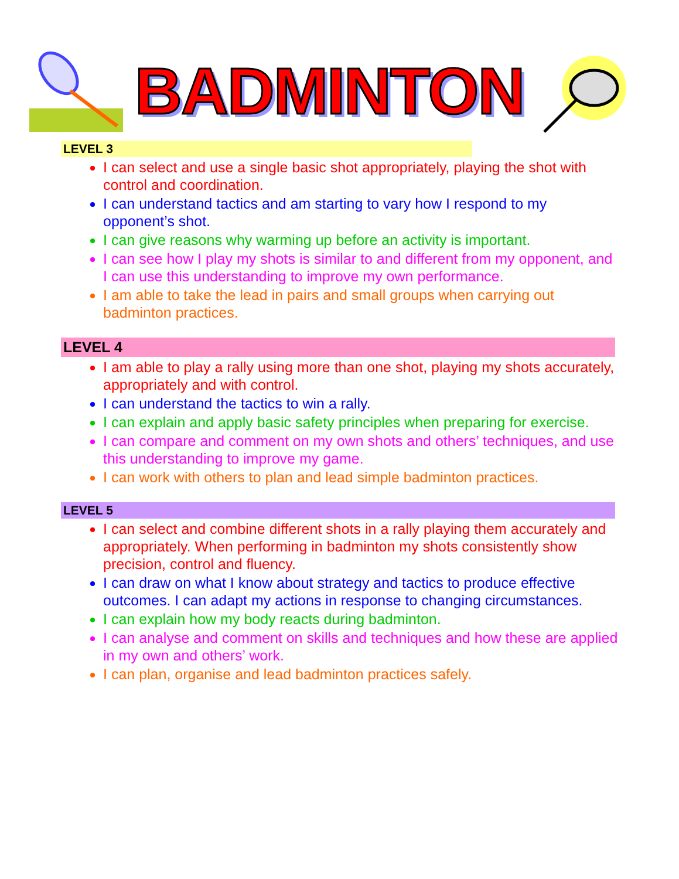BADMINTON
LEVEL 3
I can select and use a single basic shot appropriately, playing the shot with control and coordination.
I can understand tactics and am starting to vary how I respond to my opponent’s shot.
I can give reasons why warming up before an activity is important.
I can see how I play my shots is similar to and different from my opponent, and I can use this understanding to improve my own performance.
I am able to take the lead in pairs and small groups when carrying out badminton practices.
LEVEL 4
I am able to play a rally using more than one shot, playing my shots accurately, appropriately and with control.
I can understand the tactics to win a rally.
I can explain and apply basic safety principles when preparing for exercise.
I can compare and comment on my own shots and others’ techniques, and use this understanding to improve my game.
I can work with others to plan and lead simple badminton practices.
LEVEL 5
I can select and combine different shots in a rally playing them accurately and appropriately. When performing in badminton my shots consistently show precision, control and fluency.
I can draw on what I know about strategy and tactics to produce effective outcomes. I can adapt my actions in response to changing circumstances.
I can explain how my body reacts during badminton.
I can analyse and comment on skills and techniques and how these are applied in my own and others’ work.
I can plan, organise and lead badminton practices safely.